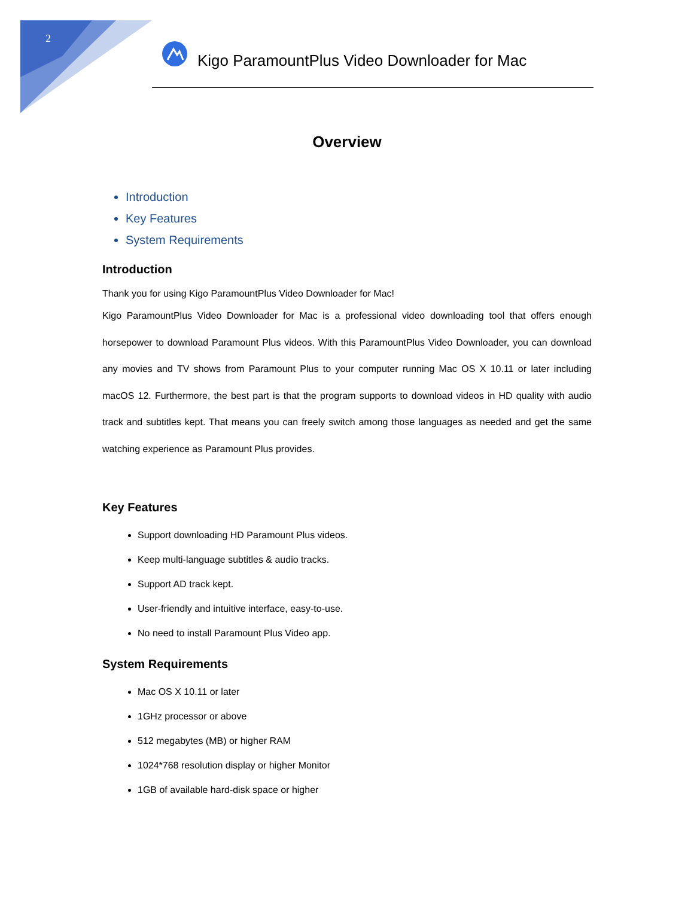2
Kigo ParamountPlus Video Downloader for Mac
Overview
Introduction
Key Features
System Requirements
Introduction
Thank you for using Kigo ParamountPlus Video Downloader for Mac!
Kigo ParamountPlus Video Downloader for Mac is a professional video downloading tool that offers enough horsepower to download Paramount Plus videos. With this ParamountPlus Video Downloader, you can download any movies and TV shows from Paramount Plus to your computer running Mac OS X 10.11 or later including macOS 12. Furthermore, the best part is that the program supports to download videos in HD quality with audio track and subtitles kept. That means you can freely switch among those languages as needed and get the same watching experience as Paramount Plus provides.
Key Features
Support downloading HD Paramount Plus videos.
Keep multi-language subtitles & audio tracks.
Support AD track kept.
User-friendly and intuitive interface, easy-to-use.
No need to install Paramount Plus Video app.
System Requirements
Mac OS X 10.11 or later
1GHz processor or above
512 megabytes (MB) or higher RAM
1024*768 resolution display or higher Monitor
1GB of available hard-disk space or higher